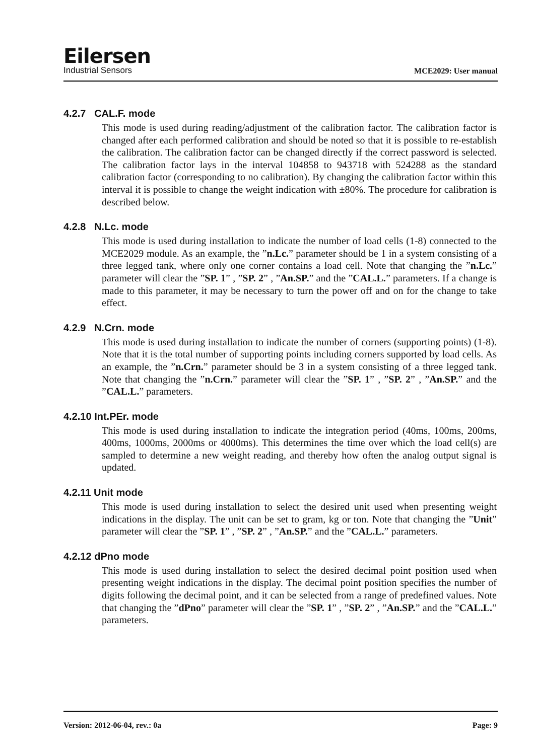Eilersen
Industrial Sensors
MCE2029: User manual
4.2.7 CAL.F. mode
This mode is used during reading/adjustment of the calibration factor. The calibration factor is changed after each performed calibration and should be noted so that it is possible to re-establish the calibration. The calibration factor can be changed directly if the correct password is selected. The calibration factor lays in the interval 104858 to 943718 with 524288 as the standard calibration factor (corresponding to no calibration). By changing the calibration factor within this interval it is possible to change the weight indication with ±80%. The procedure for calibration is described below.
4.2.8 N.Lc. mode
This mode is used during installation to indicate the number of load cells (1-8) connected to the MCE2029 module. As an example, the ”n.Lc.” parameter should be 1 in a system consisting of a three legged tank, where only one corner contains a load cell. Note that changing the ”n.Lc.” parameter will clear the ”SP. 1” , ”SP. 2” , ”An.SP.” and the ”CAL.L.” parameters. If a change is made to this parameter, it may be necessary to turn the power off and on for the change to take effect.
4.2.9 N.Crn. mode
This mode is used during installation to indicate the number of corners (supporting points) (1-8). Note that it is the total number of supporting points including corners supported by load cells. As an example, the ”n.Crn.” parameter should be 3 in a system consisting of a three legged tank. Note that changing the ”n.Crn.” parameter will clear the ”SP. 1” , ”SP. 2” , ”An.SP.” and the ”CAL.L.” parameters.
4.2.10 Int.PEr. mode
This mode is used during installation to indicate the integration period (40ms, 100ms, 200ms, 400ms, 1000ms, 2000ms or 4000ms). This determines the time over which the load cell(s) are sampled to determine a new weight reading, and thereby how often the analog output signal is updated.
4.2.11 Unit mode
This mode is used during installation to select the desired unit used when presenting weight indications in the display. The unit can be set to gram, kg or ton. Note that changing the ”Unit” parameter will clear the ”SP. 1” , ”SP. 2” , ”An.SP.” and the ”CAL.L.” parameters.
4.2.12 dPno mode
This mode is used during installation to select the desired decimal point position used when presenting weight indications in the display. The decimal point position specifies the number of digits following the decimal point, and it can be selected from a range of predefined values. Note that changing the ”dPno” parameter will clear the ”SP. 1” , ”SP. 2” , ”An.SP.” and the ”CAL.L.” parameters.
Version: 2012-06-04, rev.: 0a Page: 9